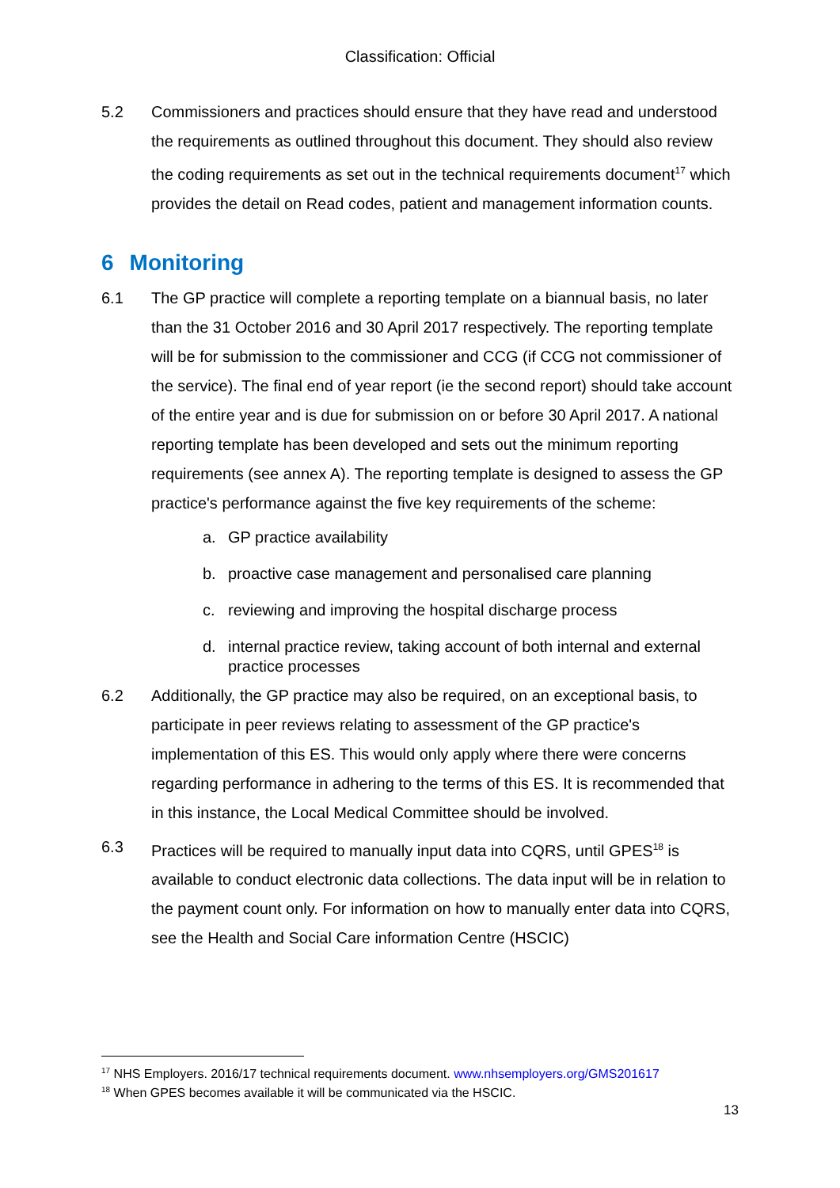Classification: Official
5.2 Commissioners and practices should ensure that they have read and understood the requirements as outlined throughout this document. They should also review the coding requirements as set out in the technical requirements document<sup>17</sup> which provides the detail on Read codes, patient and management information counts.
6 Monitoring
6.1 The GP practice will complete a reporting template on a biannual basis, no later than the 31 October 2016 and 30 April 2017 respectively. The reporting template will be for submission to the commissioner and CCG (if CCG not commissioner of the service). The final end of year report (ie the second report) should take account of the entire year and is due for submission on or before 30 April 2017. A national reporting template has been developed and sets out the minimum reporting requirements (see annex A). The reporting template is designed to assess the GP practice's performance against the five key requirements of the scheme:
a. GP practice availability
b. proactive case management and personalised care planning
c. reviewing and improving the hospital discharge process
d. internal practice review, taking account of both internal and external practice processes
6.2 Additionally, the GP practice may also be required, on an exceptional basis, to participate in peer reviews relating to assessment of the GP practice's implementation of this ES. This would only apply where there were concerns regarding performance in adhering to the terms of this ES. It is recommended that in this instance, the Local Medical Committee should be involved.
6.3 Practices will be required to manually input data into CQRS, until GPES<sup>18</sup> is available to conduct electronic data collections. The data input will be in relation to the payment count only. For information on how to manually enter data into CQRS, see the Health and Social Care information Centre (HSCIC)
<sup>17</sup> NHS Employers. 2016/17 technical requirements document. www.nhsemployers.org/GMS201617
<sup>18</sup> When GPES becomes available it will be communicated via the HSCIC.
13